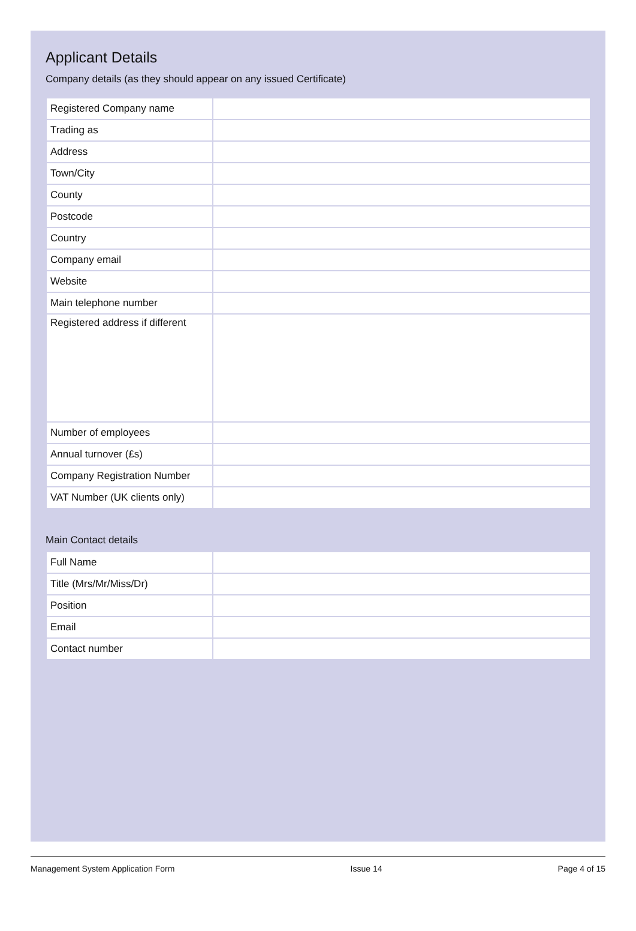Applicant Details
Company details (as they should appear on any issued Certificate)
| Registered Company name | |
| Trading as | |
| Address | |
| Town/City | |
| County | |
| Postcode | |
| Country | |
| Company email | |
| Website | |
| Main telephone number | |
| Registered address if different | |
| Number of employees | |
| Annual turnover (£s) | |
| Company Registration Number | |
| VAT Number (UK clients only) | |
Main Contact details
| Full Name | |
| Title (Mrs/Mr/Miss/Dr) | |
| Position | |
| Email | |
| Contact number | |
Management System Application Form Issue 14 Page 4 of 15